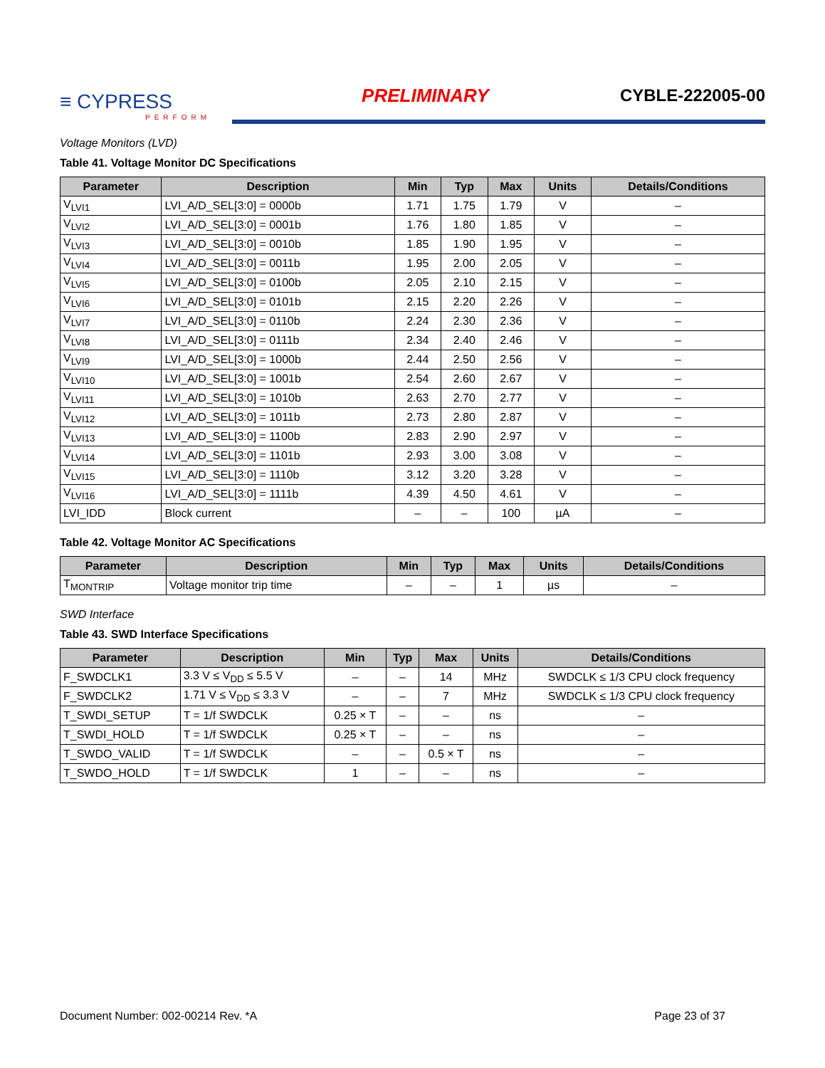≡ CYPRESS
PERFORM
PRELIMINARY
CYBLE-222005-00
Voltage Monitors (LVD)
Table 41. Voltage Monitor DC Specifications
| Parameter | Description | Min | Typ | Max | Units | Details/Conditions |
| --- | --- | --- | --- | --- | --- | --- |
| V<sub>LVI1</sub> | LVI_A/D_SEL[3:0] = 0000b | 1.71 | 1.75 | 1.79 | V | – |
| V<sub>LVI2</sub> | LVI_A/D_SEL[3:0] = 0001b | 1.76 | 1.80 | 1.85 | V | – |
| V<sub>LVI3</sub> | LVI_A/D_SEL[3:0] = 0010b | 1.85 | 1.90 | 1.95 | V | – |
| V<sub>LVI4</sub> | LVI_A/D_SEL[3:0] = 0011b | 1.95 | 2.00 | 2.05 | V | – |
| V<sub>LVI5</sub> | LVI_A/D_SEL[3:0] = 0100b | 2.05 | 2.10 | 2.15 | V | – |
| V<sub>LVI6</sub> | LVI_A/D_SEL[3:0] = 0101b | 2.15 | 2.20 | 2.26 | V | – |
| V<sub>LVI7</sub> | LVI_A/D_SEL[3:0] = 0110b | 2.24 | 2.30 | 2.36 | V | – |
| V<sub>LVI8</sub> | LVI_A/D_SEL[3:0] = 0111b | 2.34 | 2.40 | 2.46 | V | – |
| V<sub>LVI9</sub> | LVI_A/D_SEL[3:0] = 1000b | 2.44 | 2.50 | 2.56 | V | – |
| V<sub>LVI10</sub> | LVI_A/D_SEL[3:0] = 1001b | 2.54 | 2.60 | 2.67 | V | – |
| V<sub>LVI11</sub> | LVI_A/D_SEL[3:0] = 1010b | 2.63 | 2.70 | 2.77 | V | – |
| V<sub>LVI12</sub> | LVI_A/D_SEL[3:0] = 1011b | 2.73 | 2.80 | 2.87 | V | – |
| V<sub>LVI13</sub> | LVI_A/D_SEL[3:0] = 1100b | 2.83 | 2.90 | 2.97 | V | – |
| V<sub>LVI14</sub> | LVI_A/D_SEL[3:0] = 1101b | 2.93 | 3.00 | 3.08 | V | – |
| V<sub>LVI15</sub> | LVI_A/D_SEL[3:0] = 1110b | 3.12 | 3.20 | 3.28 | V | – |
| V<sub>LVI16</sub> | LVI_A/D_SEL[3:0] = 1111b | 4.39 | 4.50 | 4.61 | V | – |
| LVI_IDD | Block current | – | – | 100 | µA | – |
Table 42. Voltage Monitor AC Specifications
| Parameter | Description | Min | Typ | Max | Units | Details/Conditions |
| --- | --- | --- | --- | --- | --- | --- |
| T<sub>MONTRIP</sub> | Voltage monitor trip time | – | – | 1 | µs | – |
SWD Interface
Table 43. SWD Interface Specifications
| Parameter | Description | Min | Typ | Max | Units | Details/Conditions |
| --- | --- | --- | --- | --- | --- | --- |
| F_SWDCLK1 | 3.3 V ≤ V<sub>DD</sub> ≤ 5.5 V | – | – | 14 | MHz | SWDCLK ≤ 1/3 CPU clock frequency |
| F_SWDCLK2 | 1.71 V ≤ V<sub>DD</sub> ≤ 3.3 V | – | – | 7 | MHz | SWDCLK ≤ 1/3 CPU clock frequency |
| T_SWDI_SETUP | T = 1/f SWDCLK | 0.25 × T | – | – | ns | – |
| T_SWDI_HOLD | T = 1/f SWDCLK | 0.25 × T | – | – | ns | – |
| T_SWDO_VALID | T = 1/f SWDCLK | – | – | 0.5 × T | ns | – |
| T_SWDO_HOLD | T = 1/f SWDCLK | 1 | – | – | ns | – |
Document Number: 002-00214 Rev. *A Page 23 of 37